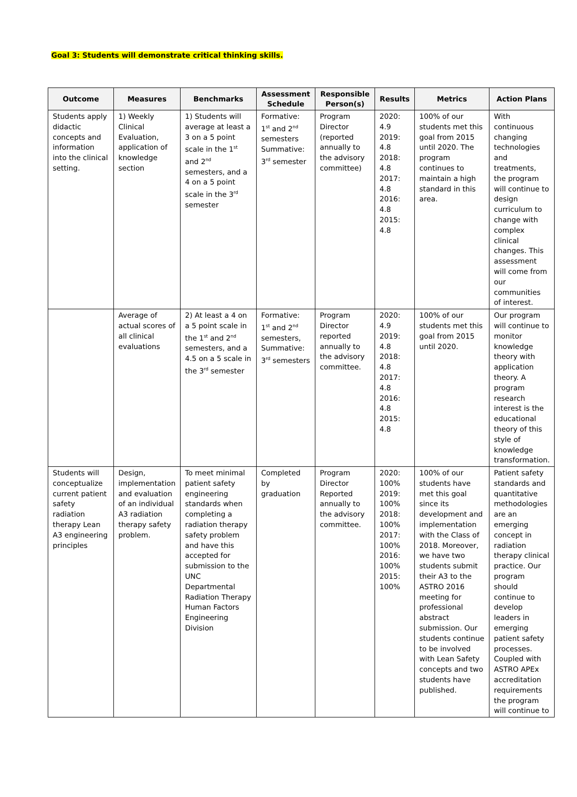Goal 3: Students will demonstrate critical thinking skills.
| Outcome | Measures | Benchmarks | Assessment Schedule | Responsible Person(s) | Results | Metrics | Action Plans |
| --- | --- | --- | --- | --- | --- | --- | --- |
| Students apply didactic concepts and information into the clinical setting. | 1) Weekly Clinical Evaluation, application of knowledge section | 1) Students will average at least a 3 on a 5 point scale in the 1<sup>st</sup> and 2<sup>nd</sup> semesters, and a 4 on a 5 point scale in the 3<sup>rd</sup> semester | Formative: 1<sup>st</sup> and 2<sup>nd</sup> semesters Summative: 3<sup>rd</sup> semester | Program Director (reported annually to the advisory committee) | 2020: 4.9 2019: 4.8 2018: 4.8 2017: 4.8 2016: 4.8 2015: 4.8 | 100% of our students met this goal from 2015 until 2020. The program continues to maintain a high standard in this area. | With continuous changing technologies and treatments, the program will continue to design curriculum to change with complex clinical changes. This assessment will come from our communities of interest. |
| | Average of actual scores of all clinical evaluations | 2) At least a 4 on a 5 point scale in the 1<sup>st</sup> and 2<sup>nd</sup> semesters, and a 4.5 on a 5 scale in the 3<sup>rd</sup> semester | Formative: 1<sup>st</sup> and 2<sup>nd</sup> semesters, Summative: 3<sup>rd</sup> semesters | Program Director reported annually to the advisory committee. | 2020: 4.9 2019: 4.8 2018: 4.8 2017: 4.8 2016: 4.8 2015: 4.8 | 100% of our students met this goal from 2015 until 2020. | Our program will continue to monitor knowledge theory with application theory. A program research interest is the educational theory of this style of knowledge transformation. |
| Students will conceptualize current patient safety radiation therapy Lean A3 engineering principles | Design, implementation and evaluation of an individual A3 radiation therapy safety problem. | To meet minimal patient safety engineering standards when completing a radiation therapy safety problem and have this accepted for submission to the UNC Departmental Radiation Therapy Human Factors Engineering Division | Completed by graduation | Program Director Reported annually to the advisory committee. | 2020: 100% 2019: 100% 2018: 100% 2017: 100% 2016: 100% 2015: 100% | 100% of our students have met this goal since its development and implementation with the Class of 2018. Moreover, we have two students submit their A3 to the ASTRO 2016 meeting for professional abstract submission. Our students continue to be involved with Lean Safety concepts and two students have published. | Patient safety standards and quantitative methodologies are an emerging concept in radiation therapy clinical practice. Our program should continue to develop leaders in emerging patient safety processes. Coupled with ASTRO APEx accreditation requirements the program will continue to |